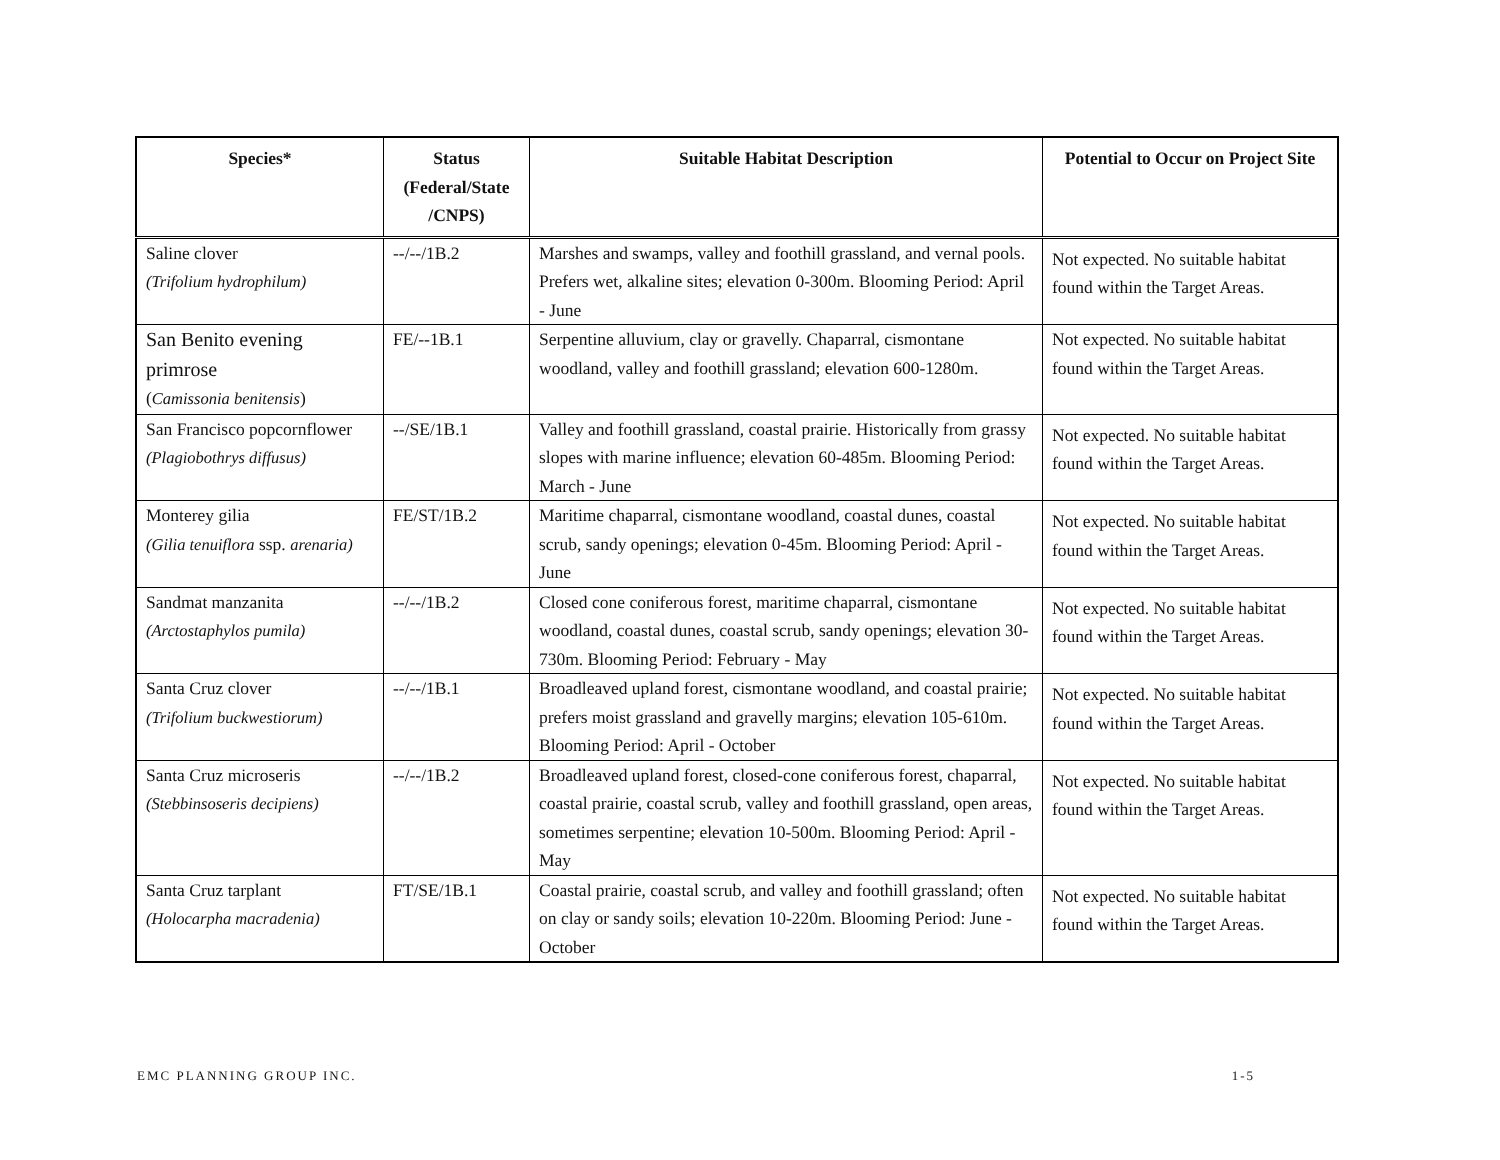| Species* | Status (Federal/State /CNPS) | Suitable Habitat Description | Potential to Occur on Project Site |
| --- | --- | --- | --- |
| Saline clover (Trifolium hydrophilum) | --/--/1B.2 | Marshes and swamps, valley and foothill grassland, and vernal pools. Prefers wet, alkaline sites; elevation 0-300m. Blooming Period: April - June | Not expected. No suitable habitat found within the Target Areas. |
| San Benito evening primrose ( Camissonia benitensis ) | FE/--1B.1 | Serpentine alluvium, clay or gravelly. Chaparral, cismontane woodland, valley and foothill grassland; elevation 600-1280m. | Not expected. No suitable habitat found within the Target Areas. |
| San Francisco popcornflower (Plagiobothrys diffusus) | --/SE/1B.1 | Valley and foothill grassland, coastal prairie. Historically from grassy slopes with marine influence; elevation 60-485m. Blooming Period: March - June | Not expected. No suitable habitat found within the Target Areas. |
| Monterey gilia (Gilia tenuiflora ssp. arenaria) | FE/ST/1B.2 | Maritime chaparral, cismontane woodland, coastal dunes, coastal scrub, sandy openings; elevation 0-45m. Blooming Period: April - June | Not expected. No suitable habitat found within the Target Areas. |
| Sandmat manzanita (Arctostaphylos pumila) | --/--/1B.2 | Closed cone coniferous forest, maritime chaparral, cismontane woodland, coastal dunes, coastal scrub, sandy openings; elevation 30-730m. Blooming Period: February - May | Not expected. No suitable habitat found within the Target Areas. |
| Santa Cruz clover (Trifolium buckwestiorum) | --/--/1B.1 | Broadleaved upland forest, cismontane woodland, and coastal prairie; prefers moist grassland and gravelly margins; elevation 105-610m. Blooming Period: April - October | Not expected. No suitable habitat found within the Target Areas. |
| Santa Cruz microseris (Stebbinsoseris decipiens) | --/--/1B.2 | Broadleaved upland forest, closed-cone coniferous forest, chaparral, coastal prairie, coastal scrub, valley and foothill grassland, open areas, sometimes serpentine; elevation 10-500m. Blooming Period: April - May | Not expected. No suitable habitat found within the Target Areas. |
| Santa Cruz tarplant (Holocarpha macradenia) | FT/SE/1B.1 | Coastal prairie, coastal scrub, and valley and foothill grassland; often on clay or sandy soils; elevation 10-220m. Blooming Period: June - October | Not expected. No suitable habitat found within the Target Areas. |
EMC PLANNING GROUP INC. 1-5